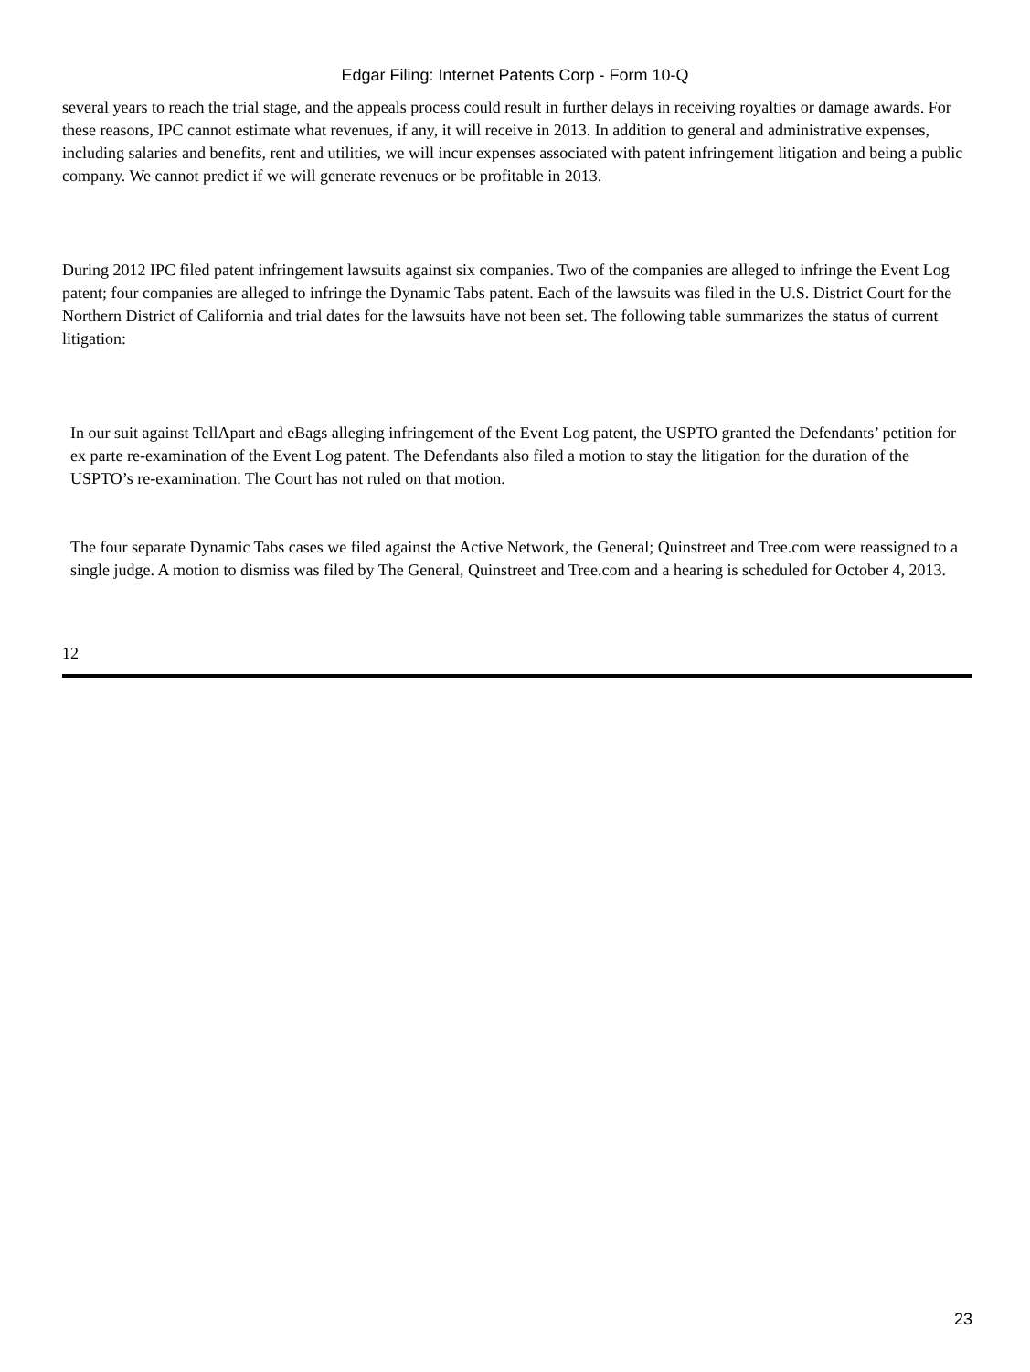Edgar Filing: Internet Patents Corp - Form 10-Q
several years to reach the trial stage, and the appeals process could result in further delays in receiving royalties or damage awards. For these reasons, IPC cannot estimate what revenues, if any, it will receive in 2013. In addition to general and administrative expenses, including salaries and benefits, rent and utilities, we will incur expenses associated with patent infringement litigation and being a public company. We cannot predict if we will generate revenues or be profitable in 2013.
During 2012 IPC filed patent infringement lawsuits against six companies. Two of the companies are alleged to infringe the Event Log patent; four companies are alleged to infringe the Dynamic Tabs patent. Each of the lawsuits was filed in the U.S. District Court for the Northern District of California and trial dates for the lawsuits have not been set. The following table summarizes the status of current litigation:
In our suit against TellApart and eBags alleging infringement of the Event Log patent, the USPTO granted the Defendants’ petition for ex parte re-examination of the Event Log patent. The Defendants also filed a motion to stay the litigation for the duration of the USPTO’s re-examination. The Court has not ruled on that motion.
The four separate Dynamic Tabs cases we filed against the Active Network, the General; Quinstreet and Tree.com were reassigned to a single judge. A motion to dismiss was filed by The General, Quinstreet and Tree.com and a hearing is scheduled for October 4, 2013.
12
23